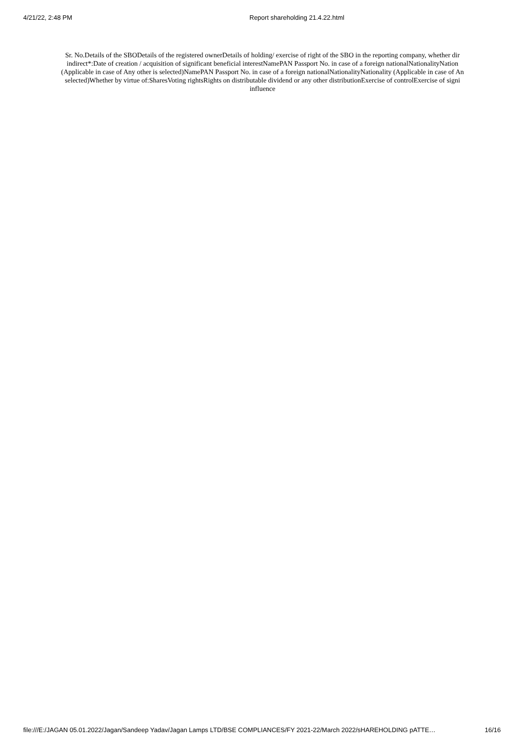4/21/22, 2:48 PM Report shareholding 21.4.22.html
Sr. No.Details of the SBODetails of the registered ownerDetails of holding/ exercise of right of the SBO in the reporting company, whether dir
indirect*:Date of creation / acquisition of significant beneficial interestNamePAN Passport No. in case of a foreign nationalNationalityNation
(Applicable in case of Any other is selected)NamePAN Passport No. in case of a foreign nationalNationalityNationality (Applicable in case of An
selected)Whether by virtue of:SharesVoting rightsRights on distributable dividend or any other distributionExercise of controlExercise of signi
influence
file:///E:/JAGAN 05.01.2022/Jagan/Sandeep Yadav/Jagan Lamps LTD/BSE COMPLIANCES/FY 2021-22/March 2022/sHAREHOLDING pATTE… 16/16